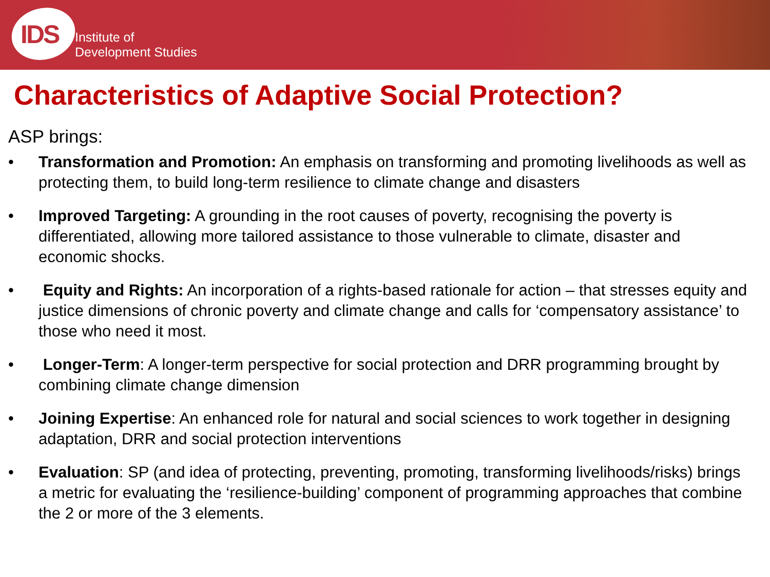IDS
Institute of
Development Studies
Characteristics of Adaptive Social Protection?
ASP brings:
• Transformation and Promotion: An emphasis on transforming and promoting livelihoods as well as protecting them, to build long-term resilience to climate change and disasters
• Improved Targeting: A grounding in the root causes of poverty, recognising the poverty is differentiated, allowing more tailored assistance to those vulnerable to climate, disaster and economic shocks.
• Equity and Rights: An incorporation of a rights-based rationale for action – that stresses equity and justice dimensions of chronic poverty and climate change and calls for ‘compensatory assistance’ to those who need it most.
• Longer-Term: A longer-term perspective for social protection and DRR programming brought by combining climate change dimension
• Joining Expertise: An enhanced role for natural and social sciences to work together in designing adaptation, DRR and social protection interventions
• Evaluation: SP (and idea of protecting, preventing, promoting, transforming livelihoods/risks) brings a metric for evaluating the ‘resilience-building’ component of programming approaches that combine the 2 or more of the 3 elements.